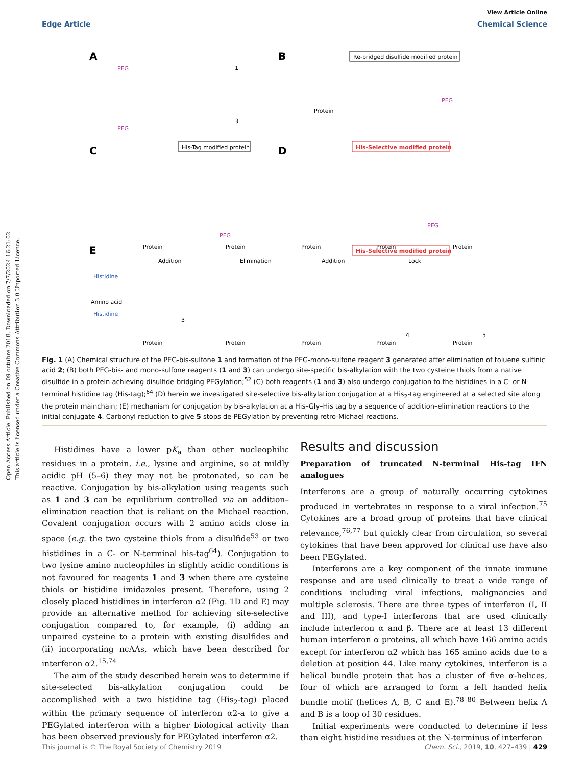Open Access Article. Published on 09 octubre 2018. Downloaded on 7/7/2024 16:21:02.
This article is licensed under a Creative Commons Attribution 3.0 Unported Licence.
View Article Online
Edge Article Chemical Science
A
B
C
D
E
PEG
1
PEG
3
Re-bridged disulfide modified protein
Protein
PEG
His-Tag modified protein
His-Selective modified protein
PEG
PEG
His-Selective modified protein
Histidine
Amino acid
Histidine
Addition
Elimination
Addition
Lock
Protein
Protein
Protein
Protein
Protein
Protein
Protein
Protein
Protein
Protein
3
4
5
Fig. 1 (A) Chemical structure of the PEG-bis-sulfone 1 and formation of the PEG-mono-sulfone reagent 3 generated after elimination of toluene sulfinic acid 2; (B) both PEG-bis- and mono-sulfone reagents (1 and 3) can undergo site-specific bis-alkylation with the two cysteine thiols from a native disulfide in a protein achieving disulfide-bridging PEGylation;<sup>52</sup> (C) both reagents (1 and 3) also undergo conjugation to the histidines in a C- or N-terminal histidine tag (His-tag);<sup>64</sup> (D) herein we investigated site-selective bis-alkylation conjugation at a His<sub>2</sub>-tag engineered at a selected site along the protein mainchain; (E) mechanism for conjugation by bis-alkylation at a His–Gly–His tag by a sequence of addition–elimination reactions to the initial conjugate 4. Carbonyl reduction to give 5 stops de-PEGylation by preventing retro-Michael reactions.
Histidines have a lower pK<sub>a</sub> than other nucleophilic residues in a protein, i.e., lysine and arginine, so at mildly acidic pH (5–6) they may not be protonated, so can be reactive. Conjugation by bis-alkylation using reagents such as 1 and 3 can be equilibrium controlled via an addition–elimination reaction that is reliant on the Michael reaction. Covalent conjugation occurs with 2 amino acids close in space (e.g. the two cysteine thiols from a disulfide<sup>53</sup> or two histidines in a C- or N-terminal his-tag<sup>64</sup>). Conjugation to two lysine amino nucleophiles in slightly acidic conditions is not favoured for reagents 1 and 3 when there are cysteine thiols or histidine imidazoles present. Therefore, using 2 closely placed histidines in interferon α2 (Fig. 1D and E) may provide an alternative method for achieving site-selective conjugation compared to, for example, (i) adding an unpaired cysteine to a protein with existing disulfides and (ii) incorporating ncAAs, which have been described for interferon α2.<sup>15,74</sup>
The aim of the study described herein was to determine if site-selected bis-alkylation conjugation could be accomplished with a two histidine tag (His<sub>2</sub>-tag) placed within the primary sequence of interferon α2-a to give a PEGylated interferon with a higher biological activity than has been observed previously for PEGylated interferon α2.
Results and discussion
Preparation of truncated N-terminal His-tag IFN analogues
Interferons are a group of naturally occurring cytokines produced in vertebrates in response to a viral infection.<sup>75</sup> Cytokines are a broad group of proteins that have clinical relevance,<sup>76,77</sup> but quickly clear from circulation, so several cytokines that have been approved for clinical use have also been PEGylated.
Interferons are a key component of the innate immune response and are used clinically to treat a wide range of conditions including viral infections, malignancies and multiple sclerosis. There are three types of interferon (I, II and III), and type-I interferons that are used clinically include interferon α and β. There are at least 13 different human interferon α proteins, all which have 166 amino acids except for interferon α2 which has 165 amino acids due to a deletion at position 44. Like many cytokines, interferon is a helical bundle protein that has a cluster of five α-helices, four of which are arranged to form a left handed helix bundle motif (helices A, B, C and E).<sup>78–80</sup> Between helix A and B is a loop of 30 residues.
Initial experiments were conducted to determine if less than eight histidine residues at the N-terminus of interferon
This journal is © The Royal Society of Chemistry 2019 Chem. Sci., 2019, 10, 427–439 | 429